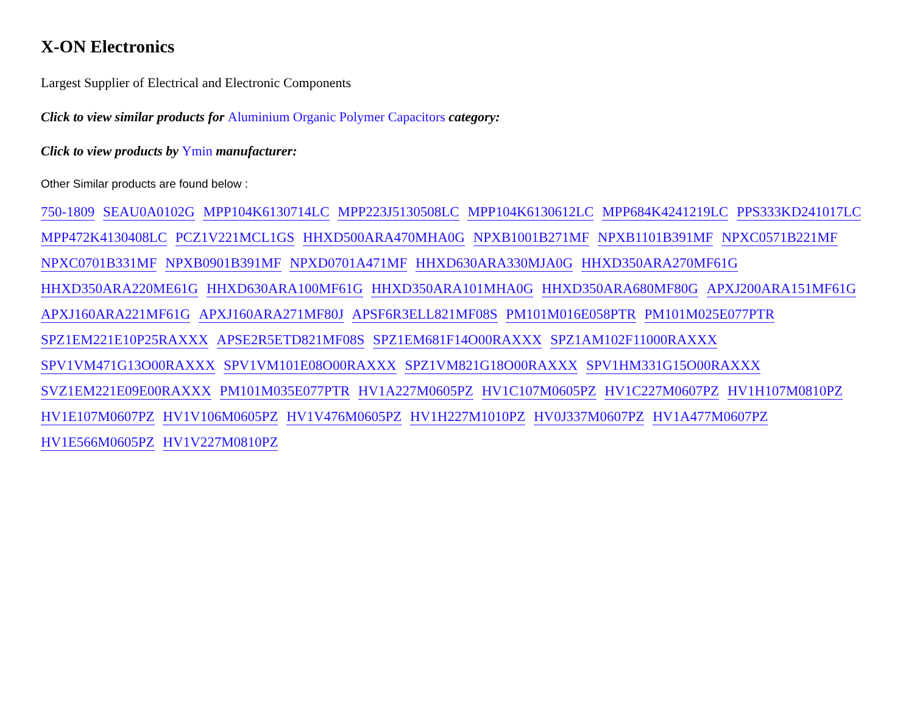X-ON Electronics
Largest Supplier of Electrical and Electronic Components
Click to view similar products for Aluminium Organic Polymer Capacitors category:
Click to view products by Ymin manufacturer:
Other Similar products are found below :
750-1809 SEAU0A0102G MPP104K6130714LC MPP223J5130508LC MPP104K6130612LC MPP684K4241219LC PPS333KD241017LC MPP472K4130408LC PCZ1V221MCL1GS HHXD500ARA470MHA0G NPXB1001B271MF NPXB1101B391MF NPXC0571B221MF NPXC0701B331MF NPXB0901B391MF NPXD0701A471MF HHXD630ARA330MJA0G HHXD350ARA270MF61G HHXD350ARA220ME61G HHXD630ARA100MF61G HHXD350ARA101MHA0G HHXD350ARA680MF80G APXJ200ARA151MF61G APXJ160ARA221MF61G APXJ160ARA271MF80J APSF6R3ELL821MF08S PM101M016E058PTR PM101M025E077PTR SPZ1EM221E10P25RAXXX APSE2R5ETD821MF08S SPZ1EM681F14O00RAXXX SPZ1AM102F11000RAXXX SPV1VM471G13O00RAXXX SPV1VM101E08O00RAXXX SPZ1VM821G18O00RAXXX SPV1HM331G15O00RAXXX SVZ1EM221E09E00RAXXX PM101M035E077PTR HV1A227M0605PZ HV1C107M0605PZ HV1C227M0607PZ HV1H107M0810PZ HV1E107M0607PZ HV1V106M0605PZ HV1V476M0605PZ HV1H227M1010PZ HV0J337M0607PZ HV1A477M0607PZ HV1E566M0605PZ HV1V227M0810PZ